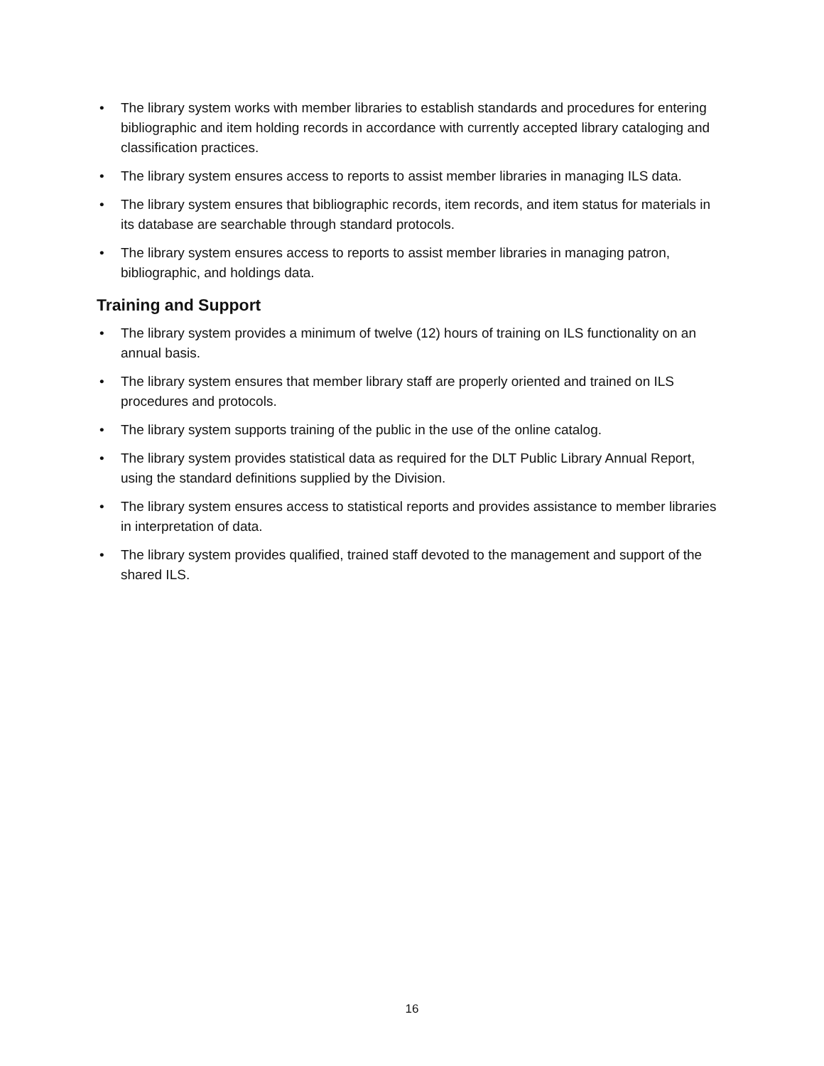• The library system works with member libraries to establish standards and procedures for entering bibliographic and item holding records in accordance with currently accepted library cataloging and classification practices.
• The library system ensures access to reports to assist member libraries in managing ILS data.
• The library system ensures that bibliographic records, item records, and item status for materials in its database are searchable through standard protocols.
• The library system ensures access to reports to assist member libraries in managing patron, bibliographic, and holdings data.
Training and Support
• The library system provides a minimum of twelve (12) hours of training on ILS functionality on an annual basis.
• The library system ensures that member library staff are properly oriented and trained on ILS procedures and protocols.
• The library system supports training of the public in the use of the online catalog.
• The library system provides statistical data as required for the DLT Public Library Annual Report, using the standard definitions supplied by the Division.
• The library system ensures access to statistical reports and provides assistance to member libraries in interpretation of data.
• The library system provides qualified, trained staff devoted to the management and support of the shared ILS.
16